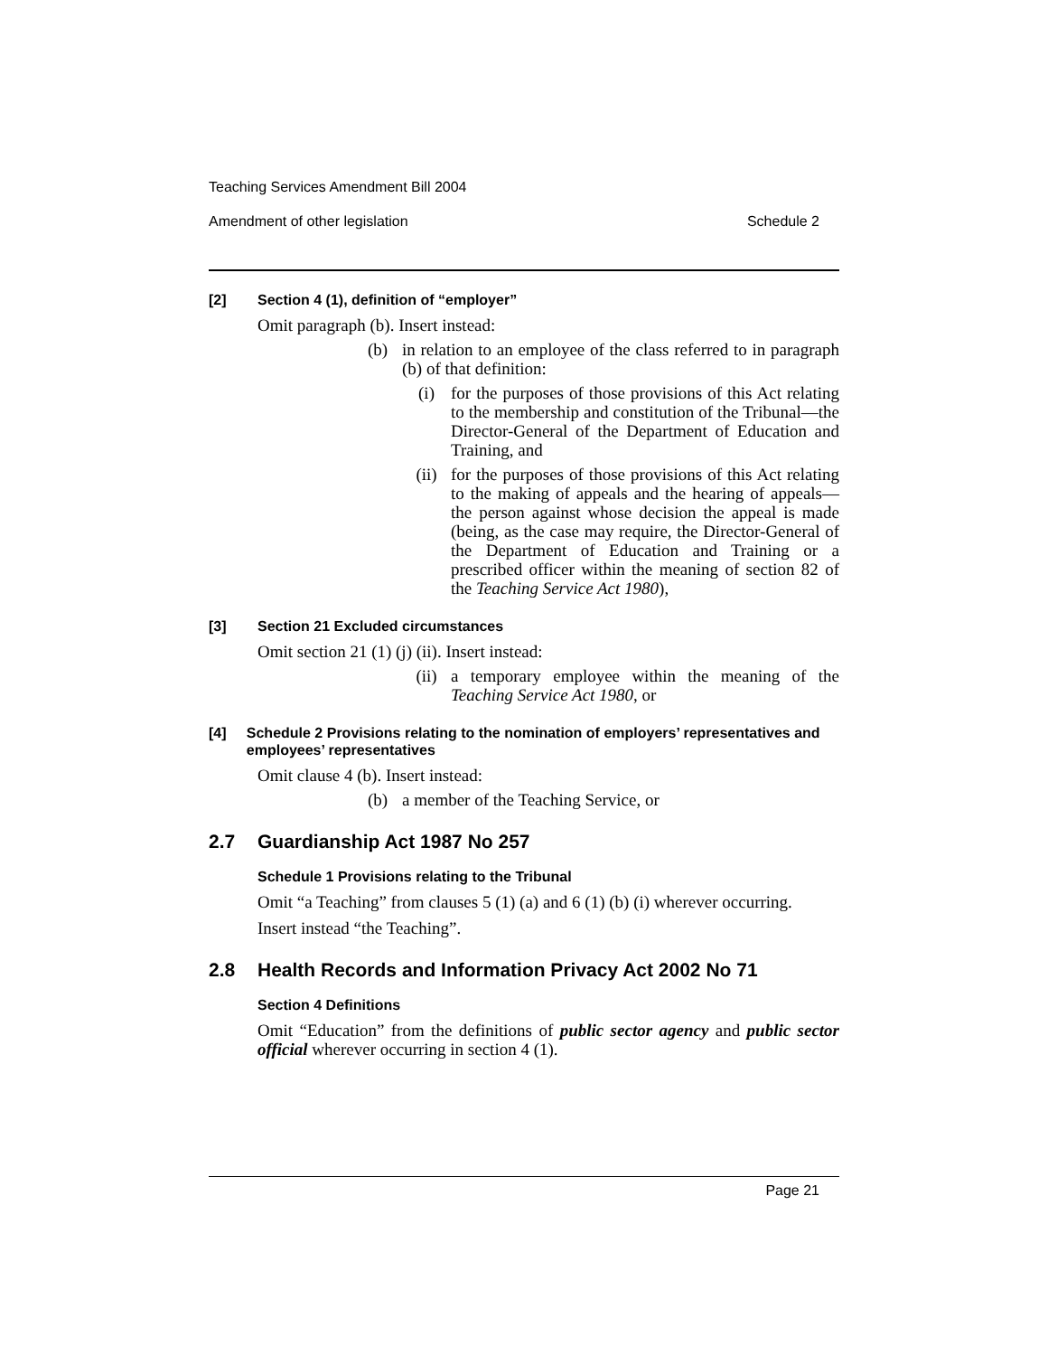Teaching Services Amendment Bill 2004
Amendment of other legislation Schedule 2
[2] Section 4 (1), definition of “employer”
Omit paragraph (b). Insert instead:
(b) in relation to an employee of the class referred to in paragraph (b) of that definition:
(i) for the purposes of those provisions of this Act relating to the membership and constitution of the Tribunal—the Director-General of the Department of Education and Training, and
(ii) for the purposes of those provisions of this Act relating to the making of appeals and the hearing of appeals—the person against whose decision the appeal is made (being, as the case may require, the Director-General of the Department of Education and Training or a prescribed officer within the meaning of section 82 of the Teaching Service Act 1980),
[3] Section 21 Excluded circumstances
Omit section 21 (1) (j) (ii). Insert instead:
(ii) a temporary employee within the meaning of the Teaching Service Act 1980, or
[4] Schedule 2 Provisions relating to the nomination of employers’ representatives and employees’ representatives
Omit clause 4 (b). Insert instead:
(b) a member of the Teaching Service, or
2.7 Guardianship Act 1987 No 257
Schedule 1 Provisions relating to the Tribunal
Omit “a Teaching” from clauses 5 (1) (a) and 6 (1) (b) (i) wherever occurring.
Insert instead “the Teaching”.
2.8 Health Records and Information Privacy Act 2002 No 71
Section 4 Definitions
Omit “Education” from the definitions of public sector agency and public sector official wherever occurring in section 4 (1).
Page 21